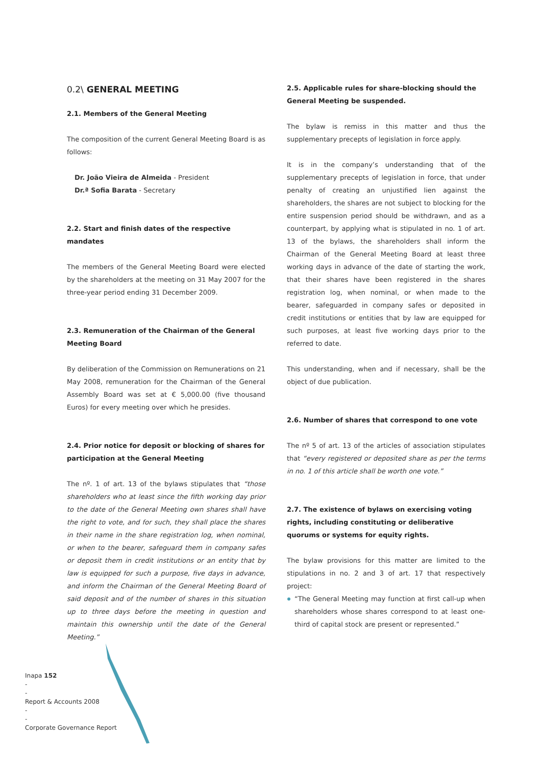0.2\ GENERAL MEETING
2.1. Members of the General Meeting
The composition of the current General Meeting Board is as follows:
Dr. João Vieira de Almeida - President
Dr.ª Sofia Barata - Secretary
2.2. Start and finish dates of the respective mandates
The members of the General Meeting Board were elected by the shareholders at the meeting on 31 May 2007 for the three-year period ending 31 December 2009.
2.3. Remuneration of the Chairman of the General Meeting Board
By deliberation of the Commission on Remunerations on 21 May 2008, remuneration for the Chairman of the General Assembly Board was set at € 5,000.00 (five thousand Euros) for every meeting over which he presides.
2.4. Prior notice for deposit or blocking of shares for participation at the General Meeting
The nº. 1 of art. 13 of the bylaws stipulates that “those shareholders who at least since the fifth working day prior to the date of the General Meeting own shares shall have the right to vote, and for such, they shall place the shares in their name in the share registration log, when nominal, or when to the bearer, safeguard them in company safes or deposit them in credit institutions or an entity that by law is equipped for such a purpose, five days in advance, and inform the Chairman of the General Meeting Board of said deposit and of the number of shares in this situation up to three days before the meeting in question and maintain this ownership until the date of the General Meeting.”
2.5. Applicable rules for share-blocking should the General Meeting be suspended.
The bylaw is remiss in this matter and thus the supplementary precepts of legislation in force apply.
It is in the company’s understanding that of the supplementary precepts of legislation in force, that under penalty of creating an unjustified lien against the shareholders, the shares are not subject to blocking for the entire suspension period should be withdrawn, and as a counterpart, by applying what is stipulated in no. 1 of art. 13 of the bylaws, the shareholders shall inform the Chairman of the General Meeting Board at least three working days in advance of the date of starting the work, that their shares have been registered in the shares registration log, when nominal, or when made to the bearer, safeguarded in company safes or deposited in credit institutions or entities that by law are equipped for such purposes, at least five working days prior to the referred to date.
This understanding, when and if necessary, shall be the object of due publication.
2.6. Number of shares that correspond to one vote
The nº 5 of art. 13 of the articles of association stipulates that “every registered or deposited share as per the terms in no. 1 of this article shall be worth one vote.”
2.7. The existence of bylaws on exercising voting rights, including constituting or deliberative quorums or systems for equity rights.
The bylaw provisions for this matter are limited to the stipulations in no. 2 and 3 of art. 17 that respectively project:
“The General Meeting may function at first call-up when shareholders whose shares correspond to at least one-third of capital stock are present or represented.”
Inapa 152
-
-
Report & Accounts 2008
-
-
Corporate Governance Report